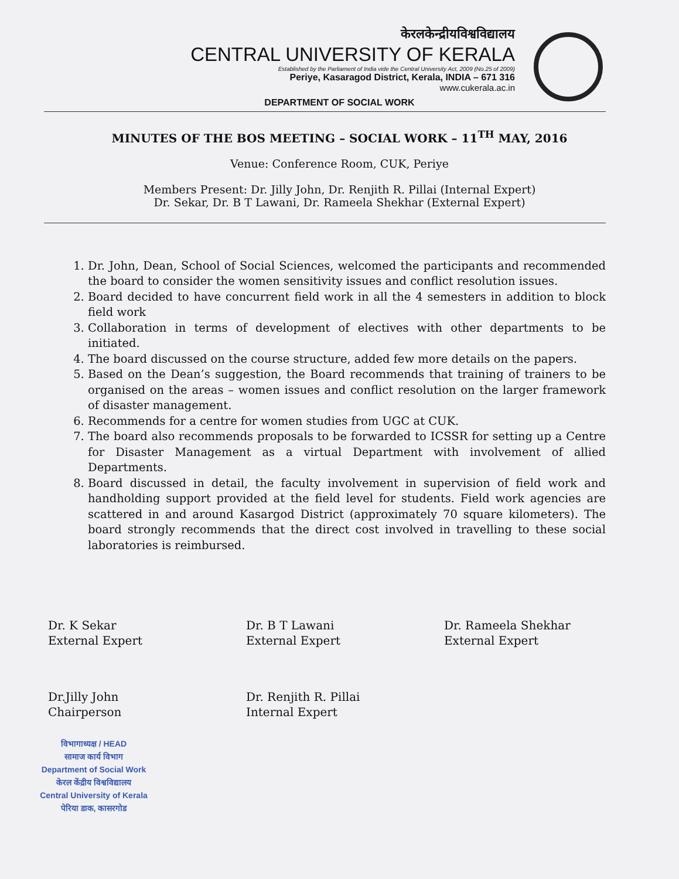केरलकेन्द्रीयविश्वविद्यालय
CENTRAL UNIVERSITY OF KERALA
Established by the Parliament of India vide the Central University Act, 2009 (No.25 of 2009)
Periye, Kasaragod District, Kerala, INDIA – 671 316
www.cukerala.ac.in
DEPARTMENT OF SOCIAL WORK
MINUTES OF THE BOS MEETING – SOCIAL WORK – 11<sup>TH</sup> MAY, 2016
Venue: Conference Room, CUK, Periye
Members Present: Dr. Jilly John, Dr. Renjith R. Pillai (Internal Expert)
Dr. Sekar, Dr. B T Lawani, Dr. Rameela Shekhar (External Expert)
1. Dr. John, Dean, School of Social Sciences, welcomed the participants and recommended the board to consider the women sensitivity issues and conflict resolution issues.
2. Board decided to have concurrent field work in all the 4 semesters in addition to block field work
3. Collaboration in terms of development of electives with other departments to be initiated.
4. The board discussed on the course structure, added few more details on the papers.
5. Based on the Dean’s suggestion, the Board recommends that training of trainers to be organised on the areas – women issues and conflict resolution on the larger framework of disaster management.
6. Recommends for a centre for women studies from UGC at CUK.
7. The board also recommends proposals to be forwarded to ICSSR for setting up a Centre for Disaster Management as a virtual Department with involvement of allied Departments.
8. Board discussed in detail, the faculty involvement in supervision of field work and handholding support provided at the field level for students. Field work agencies are scattered in and around Kasargod District (approximately 70 square kilometers). The board strongly recommends that the direct cost involved in travelling to these social laboratories is reimbursed.
Dr. K Sekar
External Expert
Dr. B T Lawani
External Expert
Dr. Rameela Shekhar
External Expert
Dr.Jilly John
Chairperson
Dr. Renjith R. Pillai
Internal Expert
विभागाध्यक्ष / HEAD
सामाज कार्य विभाग
Department of Social Work
केरल केंद्रीय विश्वविद्यालय
Central University of Kerala
पेरिया डाक, कासरगोड